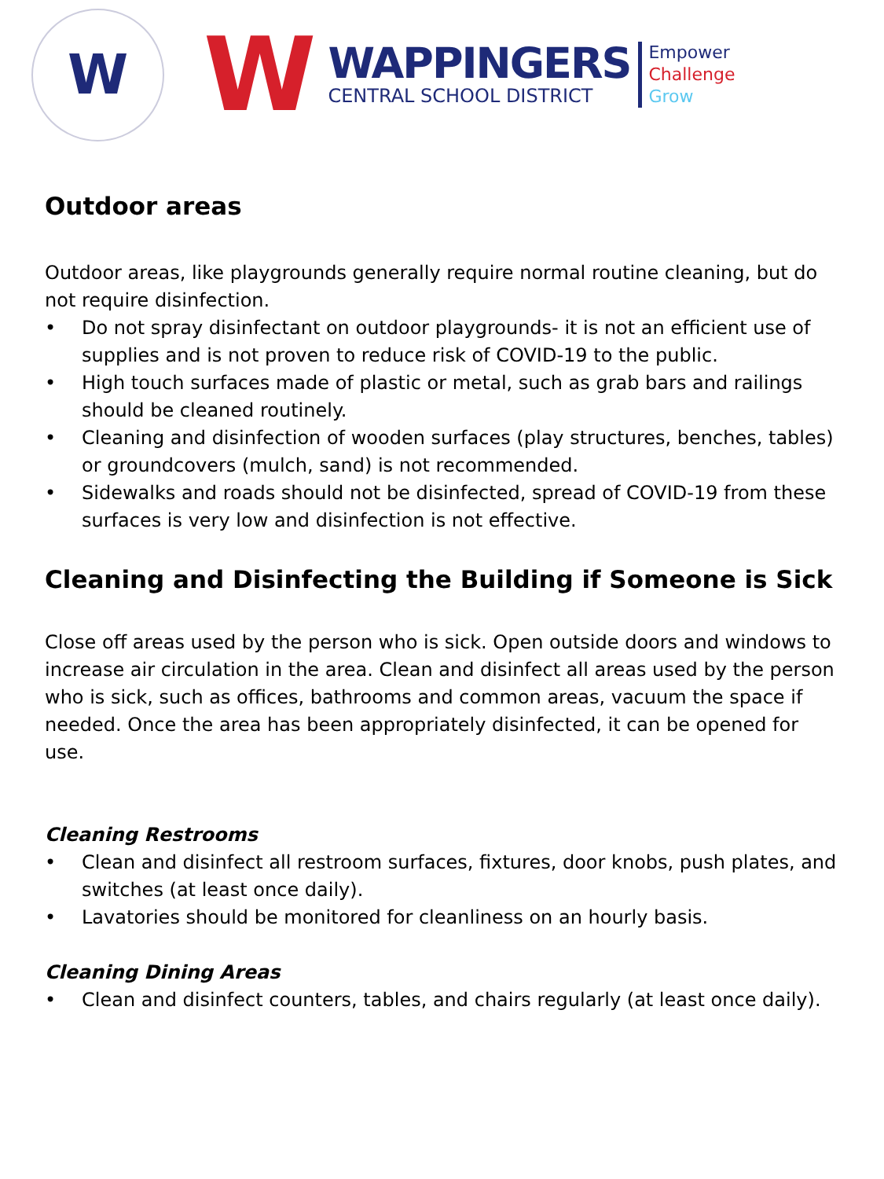W
W
WAPPINGERS
CENTRAL SCHOOL DISTRICT
Empower
Challenge
Grow
Outdoor areas
Outdoor areas, like playgrounds generally require normal routine cleaning, but do not require disinfection.
• Do not spray disinfectant on outdoor playgrounds- it is not an efficient use of supplies and is not proven to reduce risk of COVID-19 to the public.
• High touch surfaces made of plastic or metal, such as grab bars and railings should be cleaned routinely.
• Cleaning and disinfection of wooden surfaces (play structures, benches, tables) or groundcovers (mulch, sand) is not recommended.
• Sidewalks and roads should not be disinfected, spread of COVID-19 from these surfaces is very low and disinfection is not effective.
Cleaning and Disinfecting the Building if Someone is Sick
Close off areas used by the person who is sick. Open outside doors and windows to increase air circulation in the area. Clean and disinfect all areas used by the person who is sick, such as offices, bathrooms and common areas, vacuum the space if needed. Once the area has been appropriately disinfected, it can be opened for use.
Cleaning Restrooms
• Clean and disinfect all restroom surfaces, fixtures, door knobs, push plates, and switches (at least once daily).
• Lavatories should be monitored for cleanliness on an hourly basis.
Cleaning Dining Areas
• Clean and disinfect counters, tables, and chairs regularly (at least once daily).